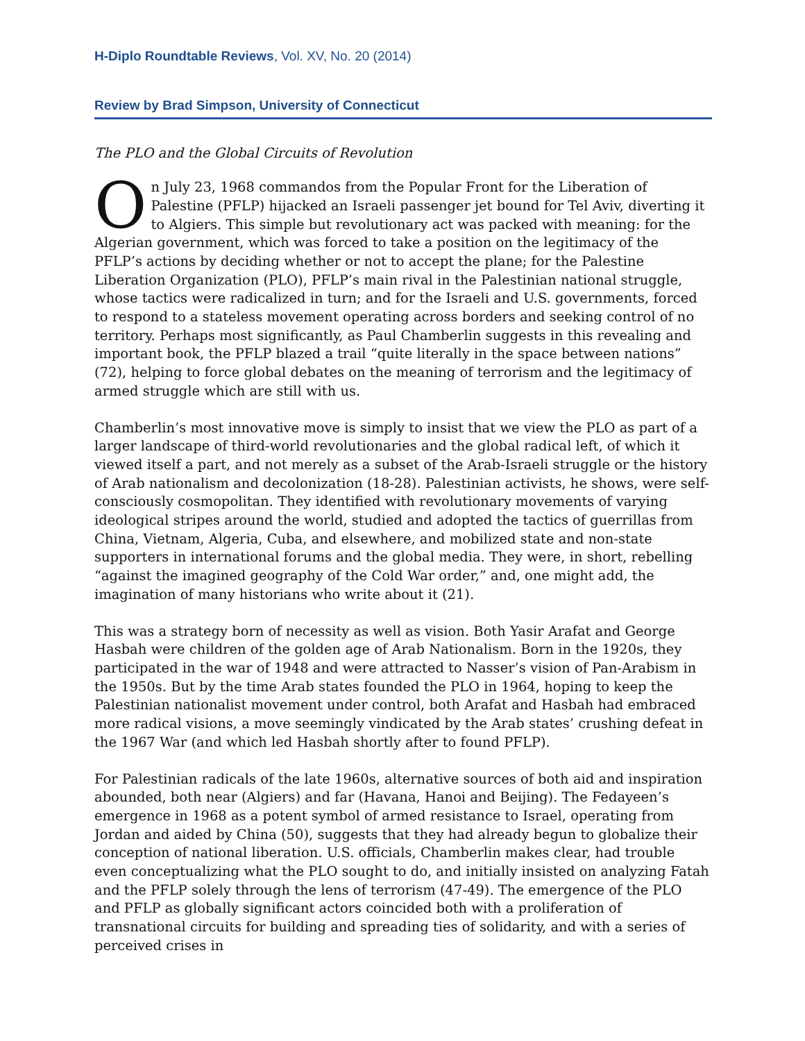H-Diplo Roundtable Reviews, Vol. XV, No. 20 (2014)
Review by Brad Simpson, University of Connecticut
The PLO and the Global Circuits of Revolution
On July 23, 1968 commandos from the Popular Front for the Liberation of Palestine (PFLP) hijacked an Israeli passenger jet bound for Tel Aviv, diverting it to Algiers. This simple but revolutionary act was packed with meaning: for the Algerian government, which was forced to take a position on the legitimacy of the PFLP’s actions by deciding whether or not to accept the plane; for the Palestine Liberation Organization (PLO), PFLP’s main rival in the Palestinian national struggle, whose tactics were radicalized in turn; and for the Israeli and U.S. governments, forced to respond to a stateless movement operating across borders and seeking control of no territory. Perhaps most significantly, as Paul Chamberlin suggests in this revealing and important book, the PFLP blazed a trail “quite literally in the space between nations” (72), helping to force global debates on the meaning of terrorism and the legitimacy of armed struggle which are still with us.
Chamberlin’s most innovative move is simply to insist that we view the PLO as part of a larger landscape of third-world revolutionaries and the global radical left, of which it viewed itself a part, and not merely as a subset of the Arab-Israeli struggle or the history of Arab nationalism and decolonization (18-28). Palestinian activists, he shows, were self-consciously cosmopolitan. They identified with revolutionary movements of varying ideological stripes around the world, studied and adopted the tactics of guerrillas from China, Vietnam, Algeria, Cuba, and elsewhere, and mobilized state and non-state supporters in international forums and the global media. They were, in short, rebelling “against the imagined geography of the Cold War order,” and, one might add, the imagination of many historians who write about it (21).
This was a strategy born of necessity as well as vision. Both Yasir Arafat and George Hasbah were children of the golden age of Arab Nationalism. Born in the 1920s, they participated in the war of 1948 and were attracted to Nasser’s vision of Pan-Arabism in the 1950s. But by the time Arab states founded the PLO in 1964, hoping to keep the Palestinian nationalist movement under control, both Arafat and Hasbah had embraced more radical visions, a move seemingly vindicated by the Arab states’ crushing defeat in the 1967 War (and which led Hasbah shortly after to found PFLP).
For Palestinian radicals of the late 1960s, alternative sources of both aid and inspiration abounded, both near (Algiers) and far (Havana, Hanoi and Beijing). The Fedayeen’s emergence in 1968 as a potent symbol of armed resistance to Israel, operating from Jordan and aided by China (50), suggests that they had already begun to globalize their conception of national liberation. U.S. officials, Chamberlin makes clear, had trouble even conceptualizing what the PLO sought to do, and initially insisted on analyzing Fatah and the PFLP solely through the lens of terrorism (47-49). The emergence of the PLO and PFLP as globally significant actors coincided both with a proliferation of transnational circuits for building and spreading ties of solidarity, and with a series of perceived crises in